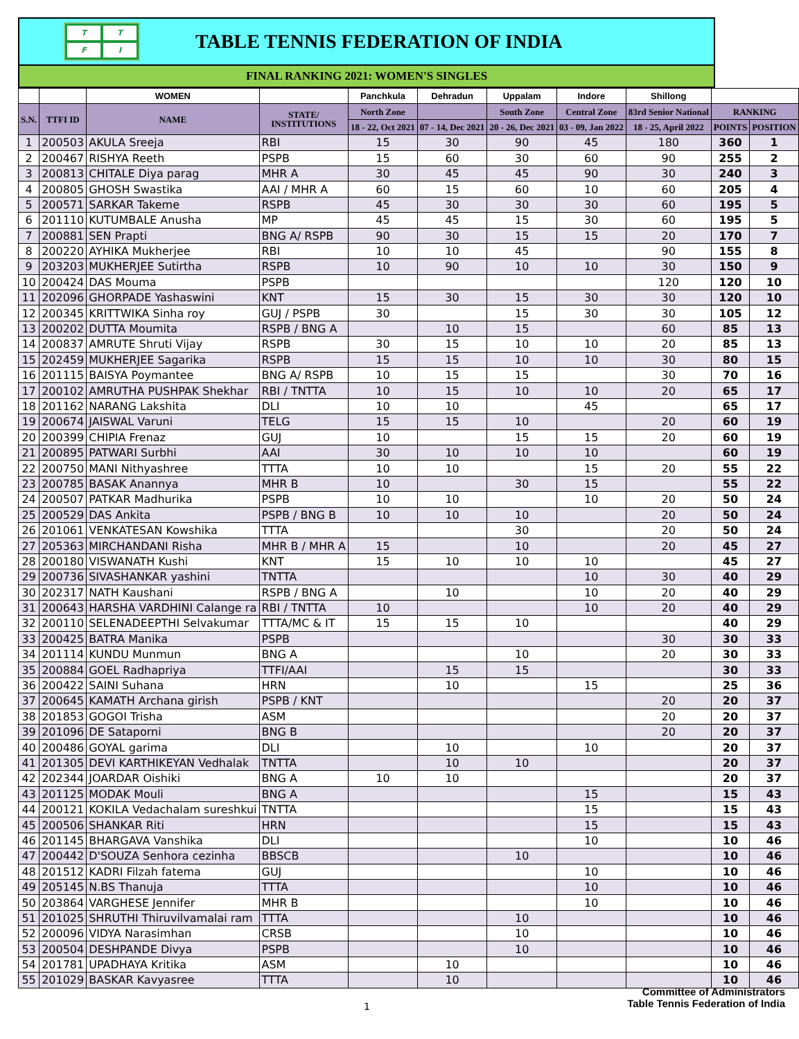TTFI
TABLE TENNIS FEDERATION OF INDIA
FINAL RANKING 2021: WOMEN'S SINGLES
| | | WOMEN | | Panchkula | Dehradun | Uppalam | Indore | Shillong | | |
| --- | --- | --- | --- | --- | --- | --- | --- | --- | --- | --- |
| S.N. | TTFI ID | NAME | STATE/ INSTITUTIONS | North Zone | | South Zone | Central Zone | 83rd Senior National | RANKING | |
| | | | | 18 - 22, Oct 2021 | 07 - 14, Dec 2021 | 20 - 26, Dec 2021 | 03 - 09, Jan 2022 | 18 - 25, April 2022 | POINTS | POSITION |
| 1 | 200503 | AKULA Sreeja | RBI | 15 | 30 | 90 | 45 | 180 | 360 | 1 |
| 2 | 200467 | RISHYA Reeth | PSPB | 15 | 60 | 30 | 60 | 90 | 255 | 2 |
| 3 | 200813 | CHITALE Diya parag | MHR A | 30 | 45 | 45 | 90 | 30 | 240 | 3 |
| 4 | 200805 | GHOSH Swastika | AAI / MHR A | 60 | 15 | 60 | 10 | 60 | 205 | 4 |
| 5 | 200571 | SARKAR Takeme | RSPB | 45 | 30 | 30 | 30 | 60 | 195 | 5 |
| 6 | 201110 | KUTUMBALE Anusha | MP | 45 | 45 | 15 | 30 | 60 | 195 | 5 |
| 7 | 200881 | SEN Prapti | BNG A/ RSPB | 90 | 30 | 15 | 15 | 20 | 170 | 7 |
| 8 | 200220 | AYHIKA Mukherjee | RBI | 10 | 10 | 45 | | 90 | 155 | 8 |
| 9 | 203203 | MUKHERJEE Sutirtha | RSPB | 10 | 90 | 10 | 10 | 30 | 150 | 9 |
| 10 | 200424 | DAS Mouma | PSPB | | | | | 120 | 120 | 10 |
| 11 | 202096 | GHORPADE Yashaswini | KNT | 15 | 30 | 15 | 30 | 30 | 120 | 10 |
| 12 | 200345 | KRITTWIKA Sinha roy | GUJ / PSPB | 30 | | 15 | 30 | 30 | 105 | 12 |
| 13 | 200202 | DUTTA Moumita | RSPB / BNG A | | 10 | 15 | | 60 | 85 | 13 |
| 14 | 200837 | AMRUTE Shruti Vijay | RSPB | 30 | 15 | 10 | 10 | 20 | 85 | 13 |
| 15 | 202459 | MUKHERJEE Sagarika | RSPB | 15 | 15 | 10 | 10 | 30 | 80 | 15 |
| 16 | 201115 | BAISYA Poymantee | BNG A/ RSPB | 10 | 15 | 15 | | 30 | 70 | 16 |
| 17 | 200102 | AMRUTHA PUSHPAK Shekhar | RBI / TNTTA | 10 | 15 | 10 | 10 | 20 | 65 | 17 |
| 18 | 201162 | NARANG Lakshita | DLI | 10 | 10 | | 45 | | 65 | 17 |
| 19 | 200674 | JAISWAL Varuni | TELG | 15 | 15 | 10 | | 20 | 60 | 19 |
| 20 | 200399 | CHIPIA Frenaz | GUJ | 10 | | 15 | 15 | 20 | 60 | 19 |
| 21 | 200895 | PATWARI Surbhi | AAI | 30 | 10 | 10 | 10 | | 60 | 19 |
| 22 | 200750 | MANI Nithyashree | TTTA | 10 | 10 | | 15 | 20 | 55 | 22 |
| 23 | 200785 | BASAK Anannya | MHR B | 10 | | 30 | 15 | | 55 | 22 |
| 24 | 200507 | PATKAR Madhurika | PSPB | 10 | 10 | | 10 | 20 | 50 | 24 |
| 25 | 200529 | DAS Ankita | PSPB / BNG B | 10 | 10 | 10 | | 20 | 50 | 24 |
| 26 | 201061 | VENKATESAN Kowshika | TTTA | | | 30 | | 20 | 50 | 24 |
| 27 | 205363 | MIRCHANDANI Risha | MHR B / MHR A | 15 | | 10 | | 20 | 45 | 27 |
| 28 | 200180 | VISWANATH Kushi | KNT | 15 | 10 | 10 | 10 | | 45 | 27 |
| 29 | 200736 | SIVASHANKAR yashini | TNTTA | | | | 10 | 30 | 40 | 29 |
| 30 | 202317 | NATH Kaushani | RSPB / BNG A | | 10 | | 10 | 20 | 40 | 29 |
| 31 | 200643 | HARSHA VARDHINI Calange ra | RBI / TNTTA | 10 | | | 10 | 20 | 40 | 29 |
| 32 | 200110 | SELENADEEPTHI Selvakumar | TTTA/MC & IT | 15 | 15 | 10 | | | 40 | 29 |
| 33 | 200425 | BATRA Manika | PSPB | | | | | 30 | 30 | 33 |
| 34 | 201114 | KUNDU Munmun | BNG A | | | 10 | | 20 | 30 | 33 |
| 35 | 200884 | GOEL Radhapriya | TTFI/AAI | | 15 | 15 | | | 30 | 33 |
| 36 | 200422 | SAINI Suhana | HRN | | 10 | | 15 | | 25 | 36 |
| 37 | 200645 | KAMATH Archana girish | PSPB / KNT | | | | | 20 | 20 | 37 |
| 38 | 201853 | GOGOI Trisha | ASM | | | | | 20 | 20 | 37 |
| 39 | 201096 | DE Sataporni | BNG B | | | | | 20 | 20 | 37 |
| 40 | 200486 | GOYAL garima | DLI | | 10 | | 10 | | 20 | 37 |
| 41 | 201305 | DEVI KARTHIKEYAN Vedhalak | TNTTA | | 10 | 10 | | | 20 | 37 |
| 42 | 202344 | JOARDAR Oishiki | BNG A | 10 | 10 | | | | 20 | 37 |
| 43 | 201125 | MODAK Mouli | BNG A | | | | 15 | | 15 | 43 |
| 44 | 200121 | KOKILA Vedachalam sureshkui | TNTTA | | | | 15 | | 15 | 43 |
| 45 | 200506 | SHANKAR Riti | HRN | | | | 15 | | 15 | 43 |
| 46 | 201145 | BHARGAVA Vanshika | DLI | | | | 10 | | 10 | 46 |
| 47 | 200442 | D'SOUZA Senhora cezinha | BBSCB | | | 10 | | | 10 | 46 |
| 48 | 201512 | KADRI Filzah fatema | GUJ | | | | 10 | | 10 | 46 |
| 49 | 205145 | N.BS Thanuja | TTTA | | | | 10 | | 10 | 46 |
| 50 | 203864 | VARGHESE Jennifer | MHR B | | | | 10 | | 10 | 46 |
| 51 | 201025 | SHRUTHI Thiruvilvamalai ram | TTTA | | | 10 | | | 10 | 46 |
| 52 | 200096 | VIDYA Narasimhan | CRSB | | | 10 | | | 10 | 46 |
| 53 | 200504 | DESHPANDE Divya | PSPB | | | 10 | | | 10 | 46 |
| 54 | 201781 | UPADHAYA Kritika | ASM | | 10 | | | | 10 | 46 |
| 55 | 201029 | BASKAR Kavyasree | TTTA | | 10 | | | | 10 | 46 |
1
Committee of Administrators
Table Tennis Federation of India